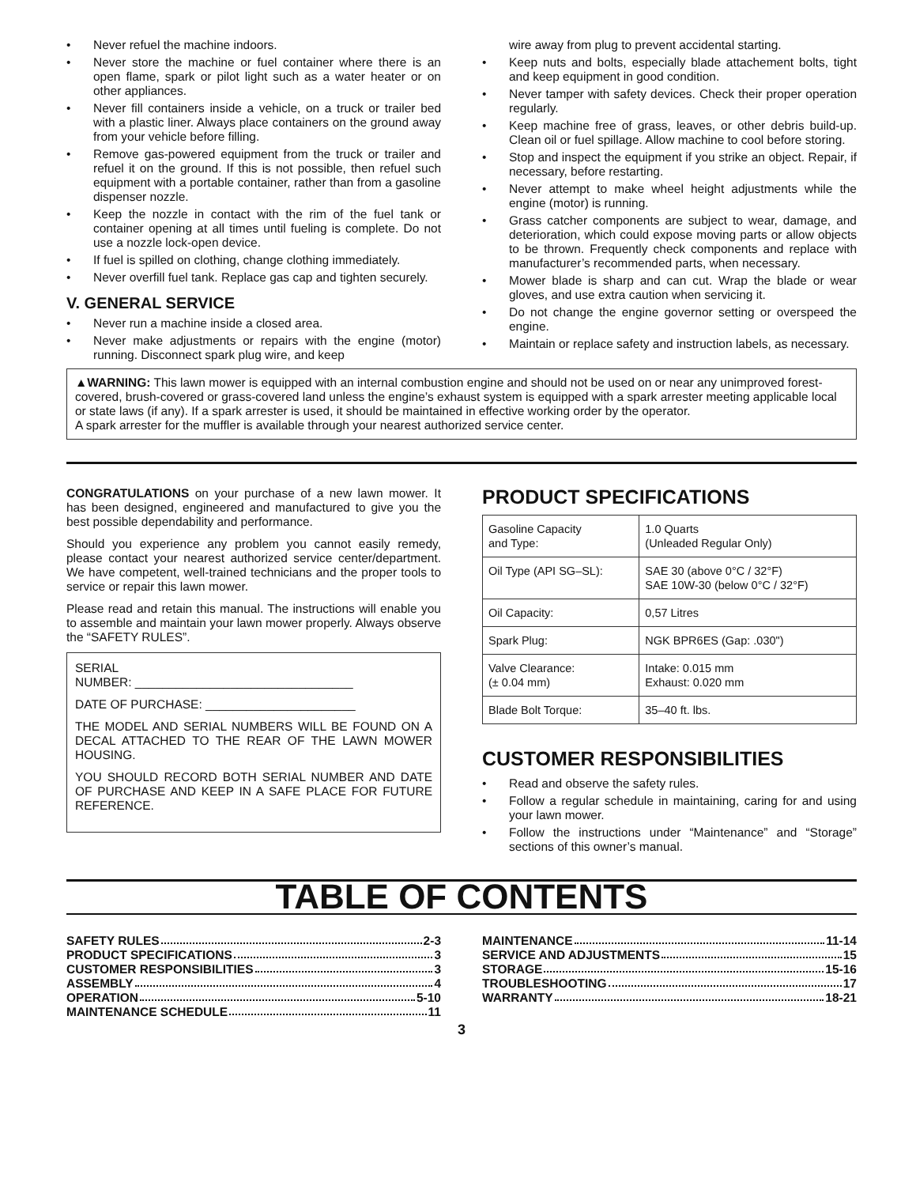• Never refuel the machine indoors.
• Never store the machine or fuel container where there is an open flame, spark or pilot light such as a water heater or on other appliances.
• Never fill containers inside a vehicle, on a truck or trailer bed with a plastic liner. Always place containers on the ground away from your vehicle before filling.
• Remove gas-powered equipment from the truck or trailer and refuel it on the ground. If this is not possible, then refuel such equipment with a portable container, rather than from a gasoline dispenser nozzle.
• Keep the nozzle in contact with the rim of the fuel tank or container opening at all times until fueling is complete. Do not use a nozzle lock-open device.
• If fuel is spilled on clothing, change clothing immediately.
• Never overfill fuel tank. Replace gas cap and tighten securely.
V. GENERAL SERVICE
• Never run a machine inside a closed area.
• Never make adjustments or repairs with the engine (motor) running. Disconnect spark plug wire, and keep
wire away from plug to prevent accidental starting.
• Keep nuts and bolts, especially blade attachement bolts, tight and keep equipment in good condition.
• Never tamper with safety devices. Check their proper operation regularly.
• Keep machine free of grass, leaves, or other debris build-up. Clean oil or fuel spillage. Allow machine to cool before storing.
• Stop and inspect the equipment if you strike an object. Repair, if necessary, before restarting.
• Never attempt to make wheel height adjustments while the engine (motor) is running.
• Grass catcher components are subject to wear, damage, and deterioration, which could expose moving parts or allow objects to be thrown. Frequently check components and replace with manufacturer’s recommended parts, when necessary.
• Mower blade is sharp and can cut. Wrap the blade or wear gloves, and use extra caution when servicing it.
• Do not change the engine governor setting or overspeed the engine.
• Maintain or replace safety and instruction labels, as necessary.
▲WARNING: This lawn mower is equipped with an internal combustion engine and should not be used on or near any unimproved forest-covered, brush-covered or grass-covered land unless the engine’s exhaust system is equipped with a spark arrester meeting applicable local or state laws (if any). If a spark arrester is used, it should be maintained in effective working order by the operator.
A spark arrester for the muffler is available through your nearest authorized service center.
CONGRATULATIONS on your purchase of a new lawn mower. It has been designed, engineered and manufactured to give you the best possible dependability and performance.
Should you experience any problem you cannot easily remedy, please contact your nearest authorized service center/department. We have competent, well-trained technicians and the proper tools to service or repair this lawn mower.
Please read and retain this manual. The instructions will enable you to assemble and maintain your lawn mower properly. Always observe the “SAFETY RULES”.
SERIAL
NUMBER: ________________________________
DATE OF PURCHASE: ______________________
THE MODEL AND SERIAL NUMBERS WILL BE FOUND ON A DECAL ATTACHED TO THE REAR OF THE LAWN MOWER HOUSING.
YOU SHOULD RECORD BOTH SERIAL NUMBER AND DATE OF PURCHASE AND KEEP IN A SAFE PLACE FOR FUTURE REFERENCE.
PRODUCT SPECIFICATIONS
| Gasoline Capacity and Type: | 1.0 Quarts (Unleaded Regular Only) |
| Oil Type (API SG–SL): | SAE 30 (above 0°C / 32°F) SAE 10W-30 (below 0°C / 32°F) |
| Oil Capacity: | 0,57 Litres |
| Spark Plug: | NGK BPR6ES (Gap: .030") |
| Valve Clearance: (± 0.04 mm) | Intake: 0.015 mm Exhaust: 0.020 mm |
| Blade Bolt Torque: | 35–40 ft. lbs. |
CUSTOMER RESPONSIBILITIES
• Read and observe the safety rules.
• Follow a regular schedule in maintaining, caring for and using your lawn mower.
• Follow the instructions under “Maintenance” and “Storage” sections of this owner’s manual.
TABLE OF CONTENTS
SAFETY RULES 2-3
PRODUCT SPECIFICATIONS 3
CUSTOMER RESPONSIBILITIES 3
ASSEMBLY 4
OPERATION 5-10
MAINTENANCE SCHEDULE 11
MAINTENANCE 11-14
SERVICE AND ADJUSTMENTS 15
STORAGE 15-16
TROUBLESHOOTING 17
WARRANTY 18-21
3